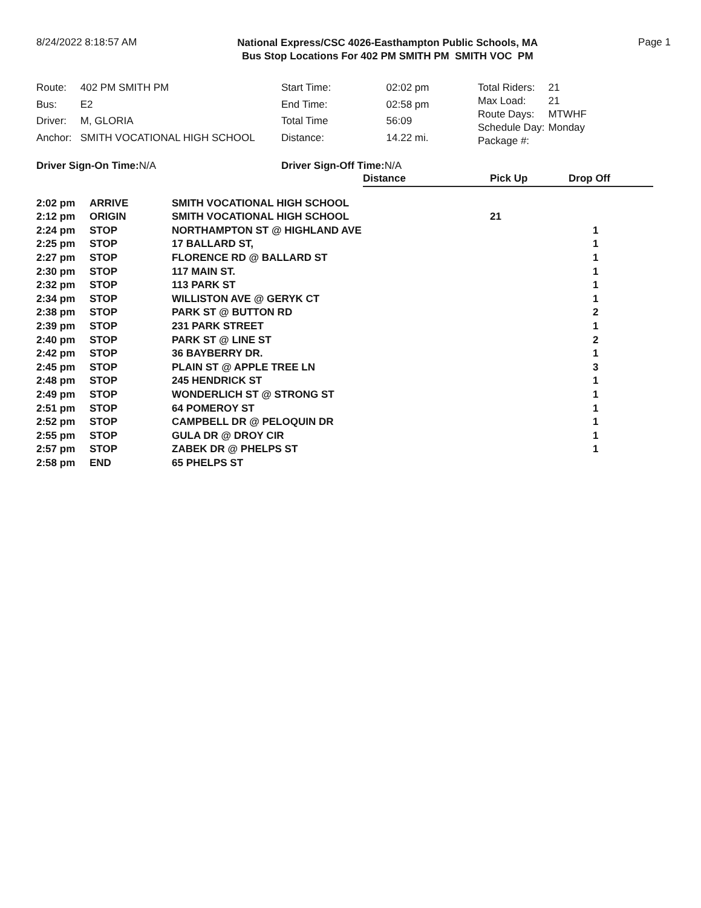8/24/2022 8:18:57 AM
National Express/CSC 4026-Easthampton Public Schools, MA
Bus Stop Locations For 402 PM SMITH PM SMITH VOC PM
Page 1
| Route: | 402 PM SMITH PM |
| Bus: | E2 |
| Driver: | M, GLORIA |
| Anchor: | SMITH VOCATIONAL HIGH SCHOOL |
| Start Time: | 02:02 pm |
| End Time: | 02:58 pm |
| Total Time | 56:09 |
| Distance: | 14.22 mi. |
| Total Riders: | 21 |
| Max Load: | 21 |
| Route Days: | MTWHF |
| Schedule Day: | Monday |
| Package #: | |
Driver Sign-On Time:N/A Driver Sign-Off Time:N/A
| | | | Distance | Pick Up | Drop Off |
| --- | --- | --- | --- | --- | --- |
| 2:02 pm | ARRIVE | SMITH VOCATIONAL HIGH SCHOOL | | | |
| 2:12 pm | ORIGIN | SMITH VOCATIONAL HIGH SCHOOL | | 21 | |
| 2:24 pm | STOP | NORTHAMPTON ST @ HIGHLAND AVE | | | 1 |
| 2:25 pm | STOP | 17 BALLARD ST, | | | 1 |
| 2:27 pm | STOP | FLORENCE RD @ BALLARD ST | | | 1 |
| 2:30 pm | STOP | 117 MAIN ST. | | | 1 |
| 2:32 pm | STOP | 113 PARK ST | | | 1 |
| 2:34 pm | STOP | WILLISTON AVE @ GERYK CT | | | 1 |
| 2:38 pm | STOP | PARK ST @ BUTTON RD | | | 2 |
| 2:39 pm | STOP | 231 PARK STREET | | | 1 |
| 2:40 pm | STOP | PARK ST @ LINE ST | | | 2 |
| 2:42 pm | STOP | 36 BAYBERRY DR. | | | 1 |
| 2:45 pm | STOP | PLAIN ST @ APPLE TREE LN | | | 3 |
| 2:48 pm | STOP | 245 HENDRICK ST | | | 1 |
| 2:49 pm | STOP | WONDERLICH ST @ STRONG ST | | | 1 |
| 2:51 pm | STOP | 64 POMEROY ST | | | 1 |
| 2:52 pm | STOP | CAMPBELL DR @ PELOQUIN DR | | | 1 |
| 2:55 pm | STOP | GULA DR @ DROY CIR | | | 1 |
| 2:57 pm | STOP | ZABEK DR @ PHELPS ST | | | 1 |
| 2:58 pm | END | 65 PHELPS ST | | | |